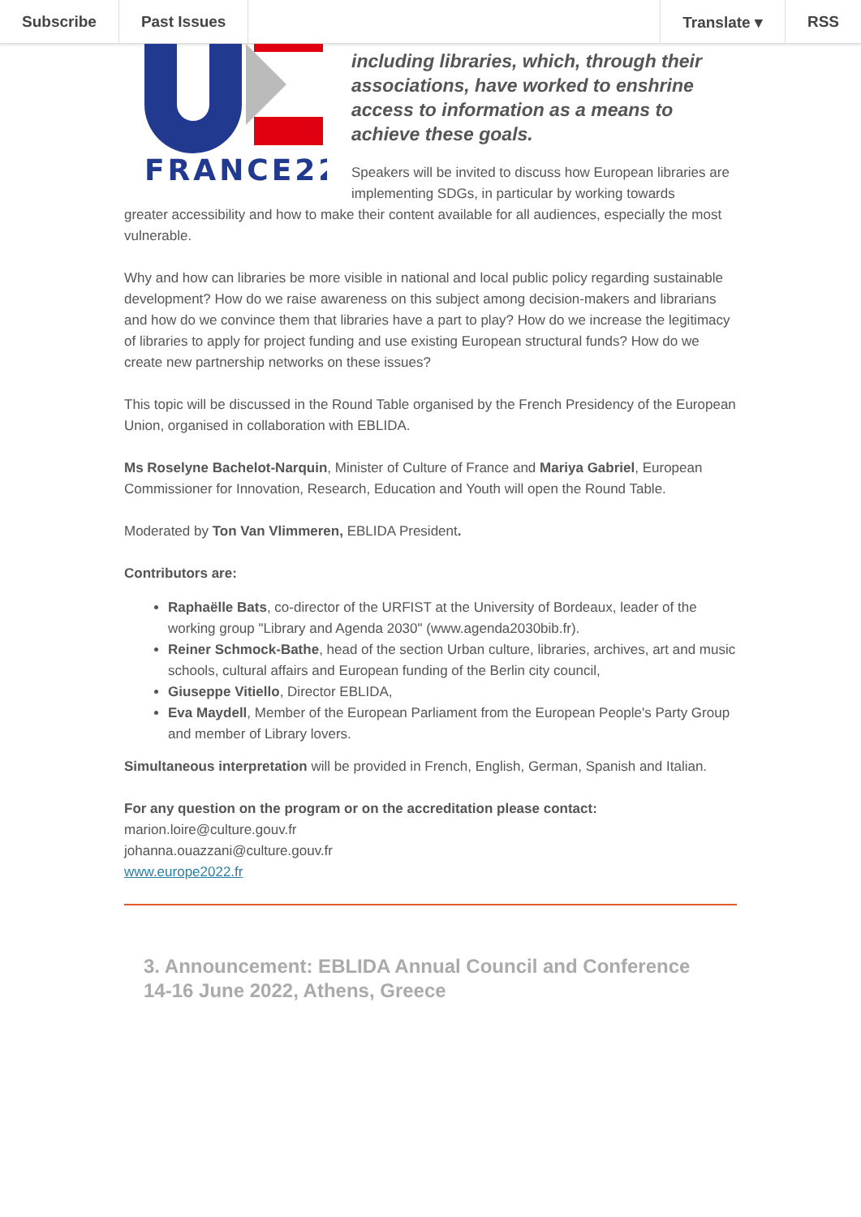Subscribe Past Issues Translate ▾ RSS
FRANCE22
including libraries, which, through their associations, have worked to enshrine access to information as a means to achieve these goals.
Speakers will be invited to discuss how European libraries are implementing SDGs, in particular by working towards
greater accessibility and how to make their content available for all audiences, especially the most vulnerable.
Why and how can libraries be more visible in national and local public policy regarding sustainable development? How do we raise awareness on this subject among decision-makers and librarians and how do we convince them that libraries have a part to play? How do we increase the legitimacy of libraries to apply for project funding and use existing European structural funds? How do we create new partnership networks on these issues?
This topic will be discussed in the Round Table organised by the French Presidency of the European Union, organised in collaboration with EBLIDA.
Ms Roselyne Bachelot-Narquin, Minister of Culture of France and Mariya Gabriel, European Commissioner for Innovation, Research, Education and Youth will open the Round Table.
Moderated by Ton Van Vlimmeren, EBLIDA President.
Contributors are:
Raphaëlle Bats, co-director of the URFIST at the University of Bordeaux, leader of the working group "Library and Agenda 2030" (www.agenda2030bib.fr).
Reiner Schmock-Bathe, head of the section Urban culture, libraries, archives, art and music schools, cultural affairs and European funding of the Berlin city council,
Giuseppe Vitiello, Director EBLIDA,
Eva Maydell, Member of the European Parliament from the European People's Party Group and member of Library lovers.
Simultaneous interpretation will be provided in French, English, German, Spanish and Italian.
For any question on the program or on the accreditation please contact:
marion.loire@culture.gouv.fr
johanna.ouazzani@culture.gouv.fr
www.europe2022.fr
3. Announcement: EBLIDA Annual Council and Conference 14-16 June 2022, Athens, Greece